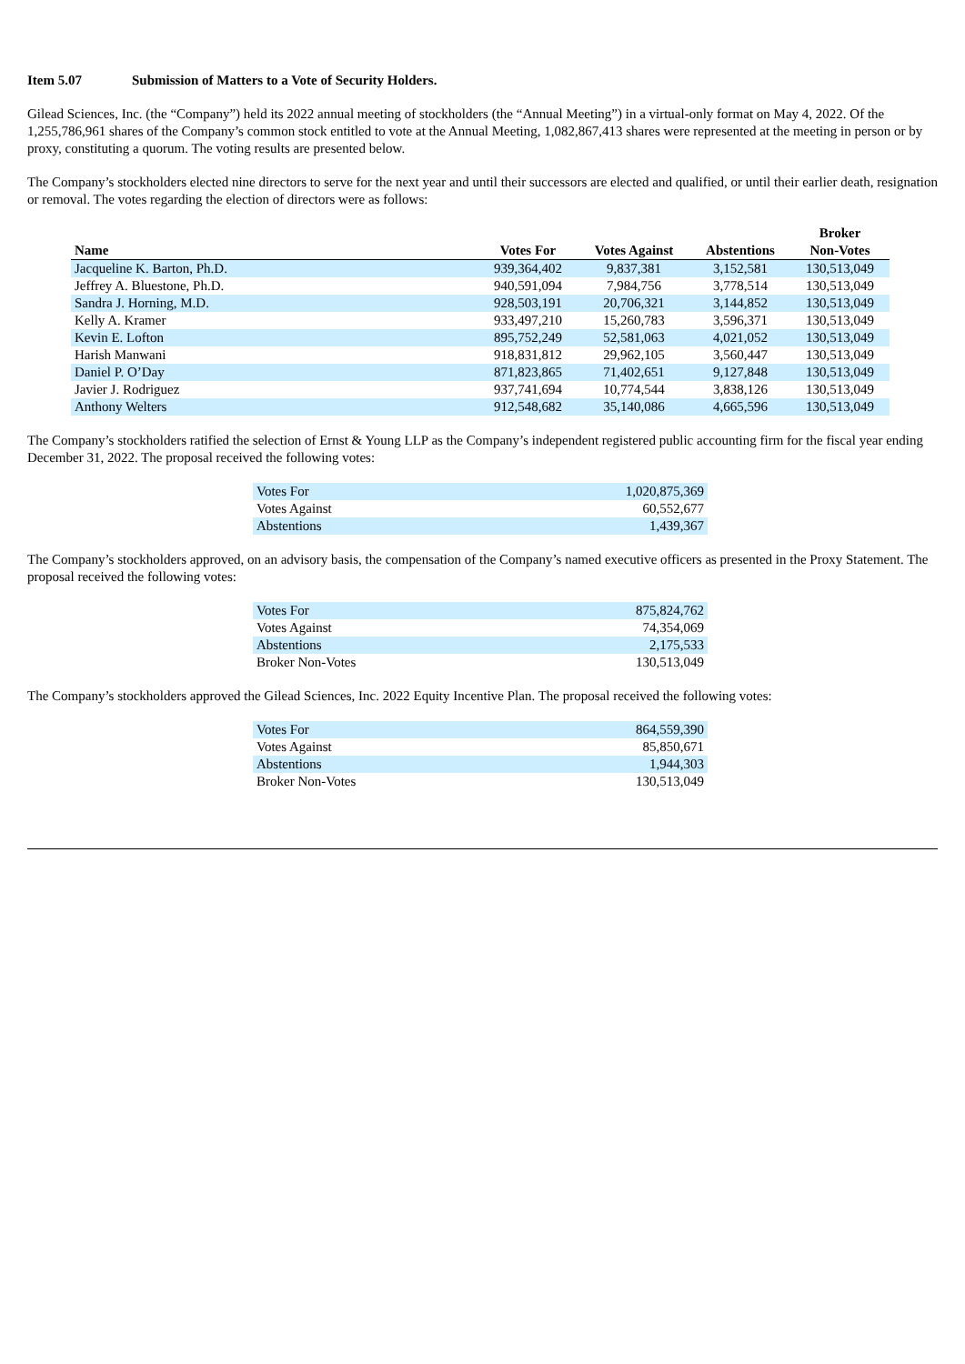Item 5.07 Submission of Matters to a Vote of Security Holders.
Gilead Sciences, Inc. (the “Company”) held its 2022 annual meeting of stockholders (the “Annual Meeting”) in a virtual-only format on May 4, 2022. Of the 1,255,786,961 shares of the Company’s common stock entitled to vote at the Annual Meeting, 1,082,867,413 shares were represented at the meeting in person or by proxy, constituting a quorum. The voting results are presented below.
The Company’s stockholders elected nine directors to serve for the next year and until their successors are elected and qualified, or until their earlier death, resignation or removal. The votes regarding the election of directors were as follows:
| Name | Votes For | Votes Against | Abstentions | Broker Non-Votes |
| --- | --- | --- | --- | --- |
| Jacqueline K. Barton, Ph.D. | 939,364,402 | 9,837,381 | 3,152,581 | 130,513,049 |
| Jeffrey A. Bluestone, Ph.D. | 940,591,094 | 7,984,756 | 3,778,514 | 130,513,049 |
| Sandra J. Horning, M.D. | 928,503,191 | 20,706,321 | 3,144,852 | 130,513,049 |
| Kelly A. Kramer | 933,497,210 | 15,260,783 | 3,596,371 | 130,513,049 |
| Kevin E. Lofton | 895,752,249 | 52,581,063 | 4,021,052 | 130,513,049 |
| Harish Manwani | 918,831,812 | 29,962,105 | 3,560,447 | 130,513,049 |
| Daniel P. O’Day | 871,823,865 | 71,402,651 | 9,127,848 | 130,513,049 |
| Javier J. Rodriguez | 937,741,694 | 10,774,544 | 3,838,126 | 130,513,049 |
| Anthony Welters | 912,548,682 | 35,140,086 | 4,665,596 | 130,513,049 |
The Company’s stockholders ratified the selection of Ernst & Young LLP as the Company’s independent registered public accounting firm for the fiscal year ending December 31, 2022. The proposal received the following votes:
| Votes For | 1,020,875,369 |
| Votes Against | 60,552,677 |
| Abstentions | 1,439,367 |
The Company’s stockholders approved, on an advisory basis, the compensation of the Company’s named executive officers as presented in the Proxy Statement. The proposal received the following votes:
| Votes For | 875,824,762 |
| Votes Against | 74,354,069 |
| Abstentions | 2,175,533 |
| Broker Non-Votes | 130,513,049 |
The Company’s stockholders approved the Gilead Sciences, Inc. 2022 Equity Incentive Plan. The proposal received the following votes:
| Votes For | 864,559,390 |
| Votes Against | 85,850,671 |
| Abstentions | 1,944,303 |
| Broker Non-Votes | 130,513,049 |